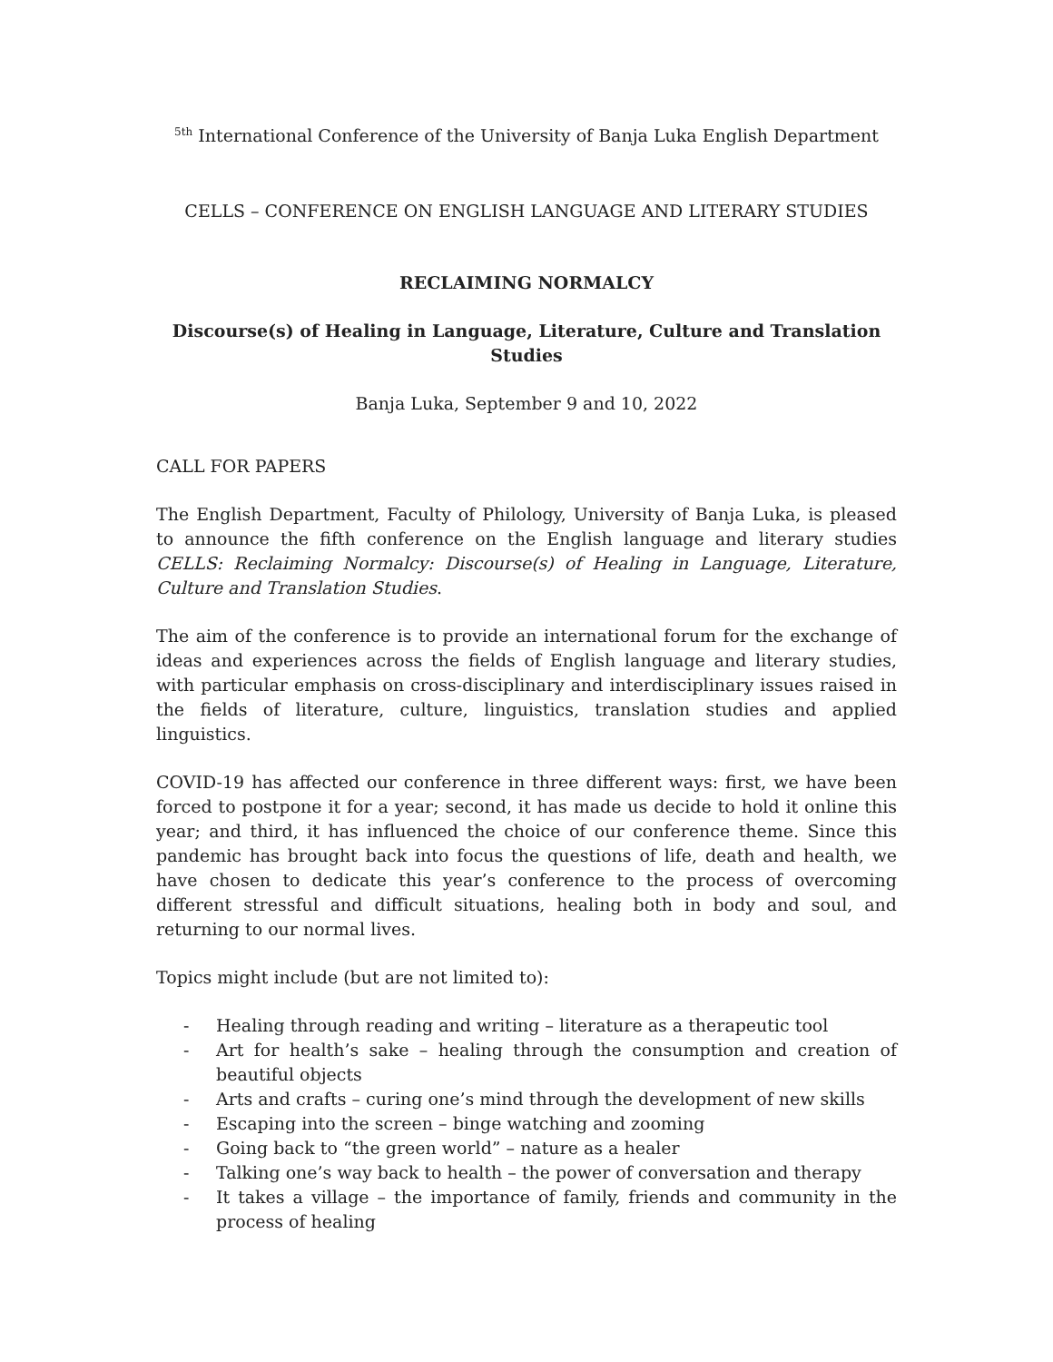<sup>5th</sup> International Conference of the University of Banja Luka English Department
CELLS – CONFERENCE ON ENGLISH LANGUAGE AND LITERARY STUDIES
RECLAIMING NORMALCY
Discourse(s) of Healing in Language, Literature, Culture and Translation Studies
Banja Luka, September 9 and 10, 2022
CALL FOR PAPERS
The English Department, Faculty of Philology, University of Banja Luka, is pleased to announce the fifth conference on the English language and literary studies CELLS: Reclaiming Normalcy: Discourse(s) of Healing in Language, Literature, Culture and Translation Studies.
The aim of the conference is to provide an international forum for the exchange of ideas and experiences across the fields of English language and literary studies, with particular emphasis on cross-disciplinary and interdisciplinary issues raised in the fields of literature, culture, linguistics, translation studies and applied linguistics.
COVID-19 has affected our conference in three different ways: first, we have been forced to postpone it for a year; second, it has made us decide to hold it online this year; and third, it has influenced the choice of our conference theme. Since this pandemic has brought back into focus the questions of life, death and health, we have chosen to dedicate this year’s conference to the process of overcoming different stressful and difficult situations, healing both in body and soul, and returning to our normal lives.
Topics might include (but are not limited to):
- Healing through reading and writing – literature as a therapeutic tool
- Art for health’s sake – healing through the consumption and creation of beautiful objects
- Arts and crafts – curing one’s mind through the development of new skills
- Escaping into the screen – binge watching and zooming
- Going back to “the green world” – nature as a healer
- Talking one’s way back to health – the power of conversation and therapy
- It takes a village – the importance of family, friends and community in the process of healing